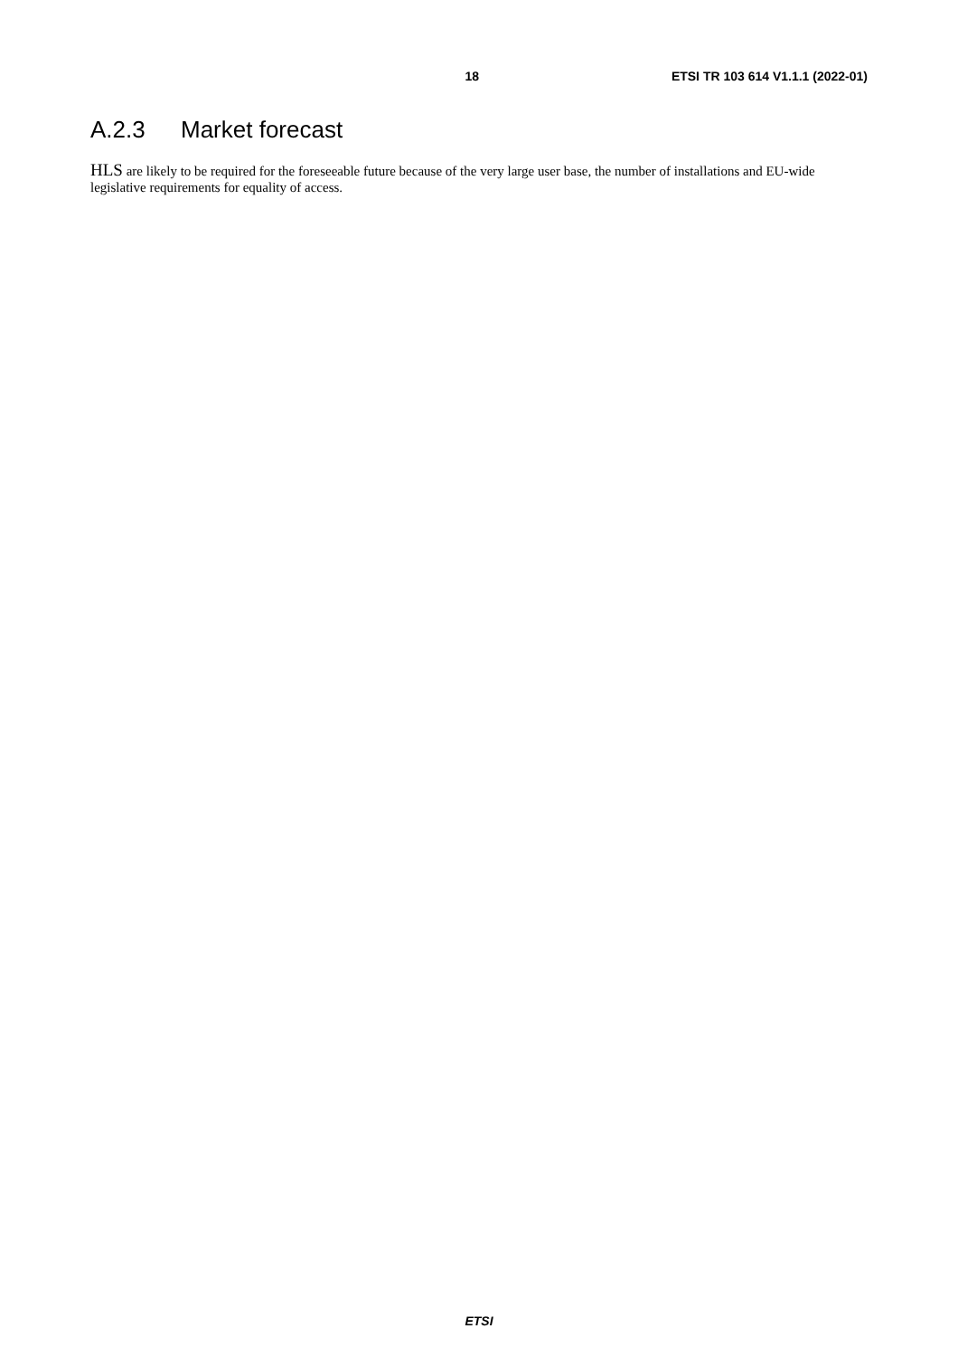18 ETSI TR 103 614 V1.1.1 (2022-01)
A.2.3 Market forecast
HLS are likely to be required for the foreseeable future because of the very large user base, the number of installations and EU-wide legislative requirements for equality of access.
ETSI